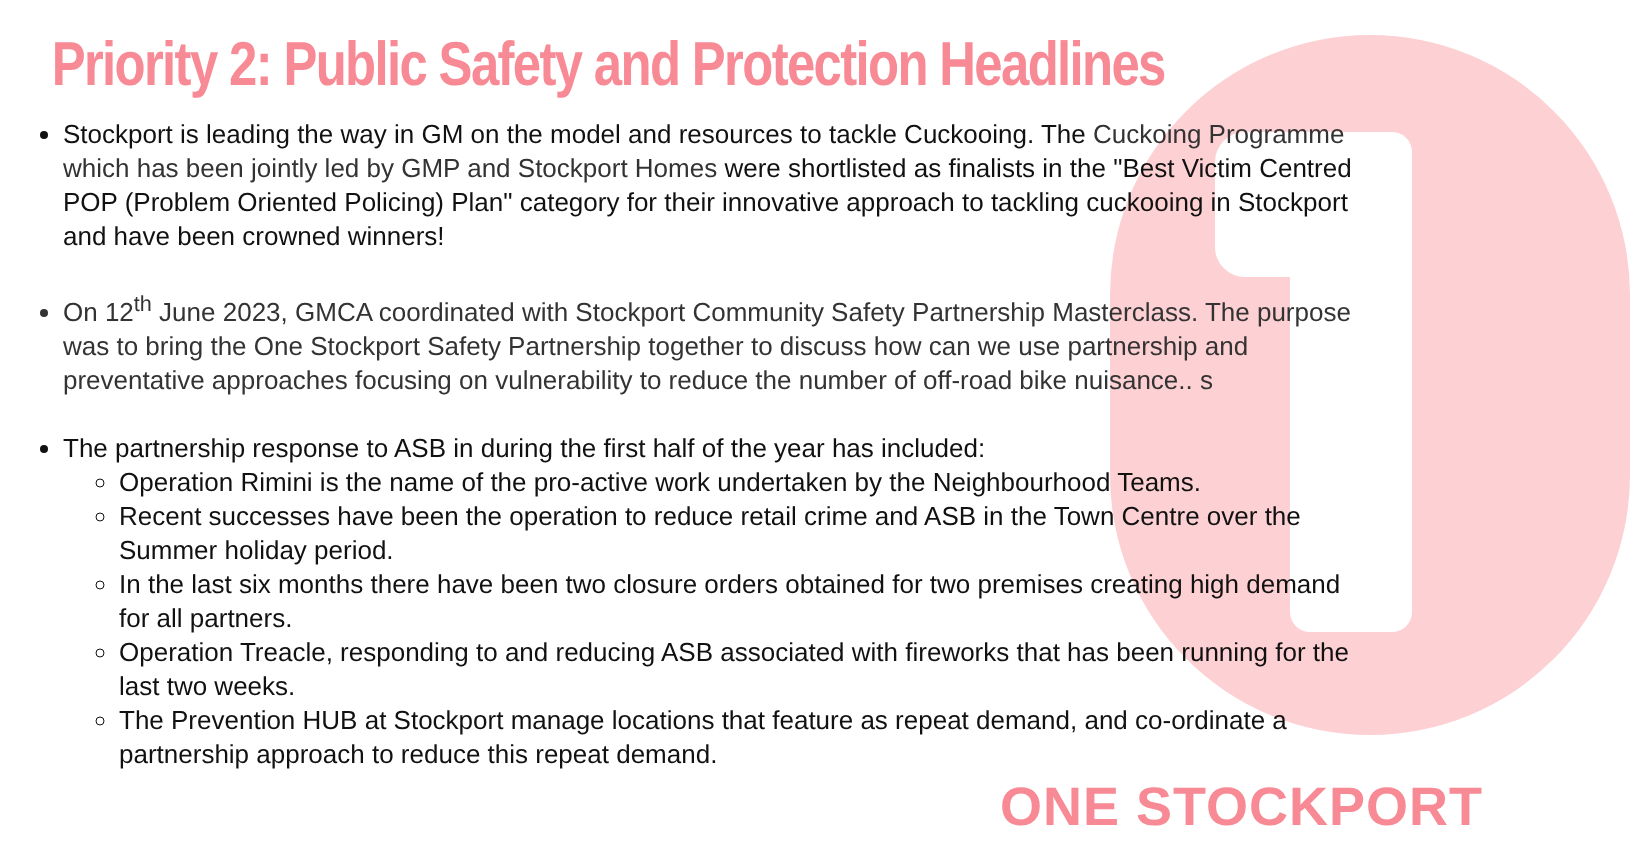Priority 2: Public Safety and Protection Headlines
Stockport is leading the way in GM on the model and resources to tackle Cuckooing. The Cuckoing Programme which has been jointly led by GMP and Stockport Homes were shortlisted as finalists in the "Best Victim Centred POP (Problem Oriented Policing) Plan" category for their innovative approach to tackling cuckooing in Stockport and have been crowned winners!
On 12<sup>th</sup> June 2023, GMCA coordinated with Stockport Community Safety Partnership Masterclass. The purpose was to bring the One Stockport Safety Partnership together to discuss how can we use partnership and preventative approaches focusing on vulnerability to reduce the number of off-road bike nuisance.. s
The partnership response to ASB in during the first half of the year has included:
Operation Rimini is the name of the pro-active work undertaken by the Neighbourhood Teams.
Recent successes have been the operation to reduce retail crime and ASB in the Town Centre over the Summer holiday period.
In the last six months there have been two closure orders obtained for two premises creating high demand for all partners.
Operation Treacle, responding to and reducing ASB associated with fireworks that has been running for the last two weeks.
The Prevention HUB at Stockport manage locations that feature as repeat demand, and co-ordinate a partnership approach to reduce this repeat demand.
ONE STOCKPORT